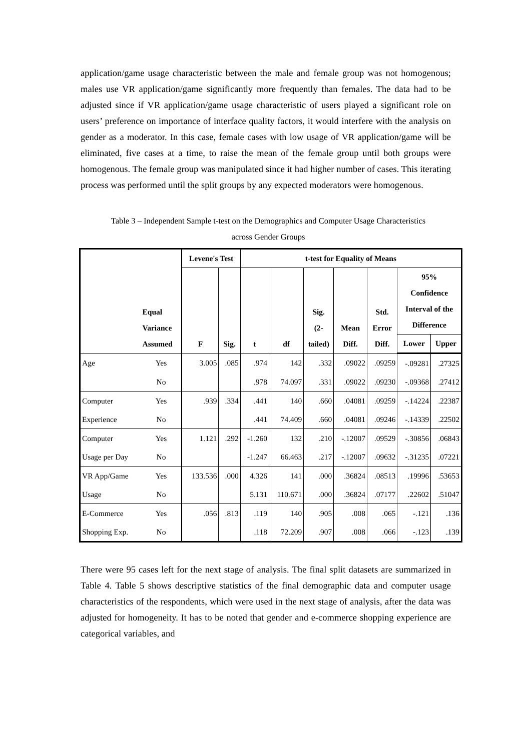application/game usage characteristic between the male and female group was not homogenous; males use VR application/game significantly more frequently than females. The data had to be adjusted since if VR application/game usage characteristic of users played a significant role on users’ preference on importance of interface quality factors, it would interfere with the analysis on gender as a moderator. In this case, female cases with low usage of VR application/game will be eliminated, five cases at a time, to raise the mean of the female group until both groups were homogenous. The female group was manipulated since it had higher number of cases. This iterating process was performed until the split groups by any expected moderators were homogenous.
Table 3 – Independent Sample t-test on the Demographics and Computer Usage Characteristics
across Gender Groups
| | Equal Variance Assumed | Levene's Test | | t-test for Equality of Means | | | | | | |
| --- | --- | --- | --- | --- | --- | --- | --- | --- | --- | --- |
| | | F | Sig. | t | df | Sig. (2- tailed) | Mean Diff. | Std. Error Diff. | 95% Confidence Interval of the Difference | |
| | | | | | | | | | Lower | Upper |
| Age | Yes | 3.005 | .085 | .974 | 142 | .332 | .09022 | .09259 | -.09281 | .27325 |
| | No | | | .978 | 74.097 | .331 | .09022 | .09230 | -.09368 | .27412 |
| Computer | Yes | .939 | .334 | .441 | 140 | .660 | .04081 | .09259 | -.14224 | .22387 |
| Experience | No | | | .441 | 74.409 | .660 | .04081 | .09246 | -.14339 | .22502 |
| Computer | Yes | 1.121 | .292 | -1.260 | 132 | .210 | -.12007 | .09529 | -.30856 | .06843 |
| Usage per Day | No | | | -1.247 | 66.463 | .217 | -.12007 | .09632 | -.31235 | .07221 |
| VR App/Game | Yes | 133.536 | .000 | 4.326 | 141 | .000 | .36824 | .08513 | .19996 | .53653 |
| Usage | No | | | 5.131 | 110.671 | .000 | .36824 | .07177 | .22602 | .51047 |
| E-Commerce | Yes | .056 | .813 | .119 | 140 | .905 | .008 | .065 | -.121 | .136 |
| Shopping Exp. | No | | | .118 | 72.209 | .907 | .008 | .066 | -.123 | .139 |
There were 95 cases left for the next stage of analysis. The final split datasets are summarized in Table 4. Table 5 shows descriptive statistics of the final demographic data and computer usage characteristics of the respondents, which were used in the next stage of analysis, after the data was adjusted for homogeneity. It has to be noted that gender and e-commerce shopping experience are categorical variables, and